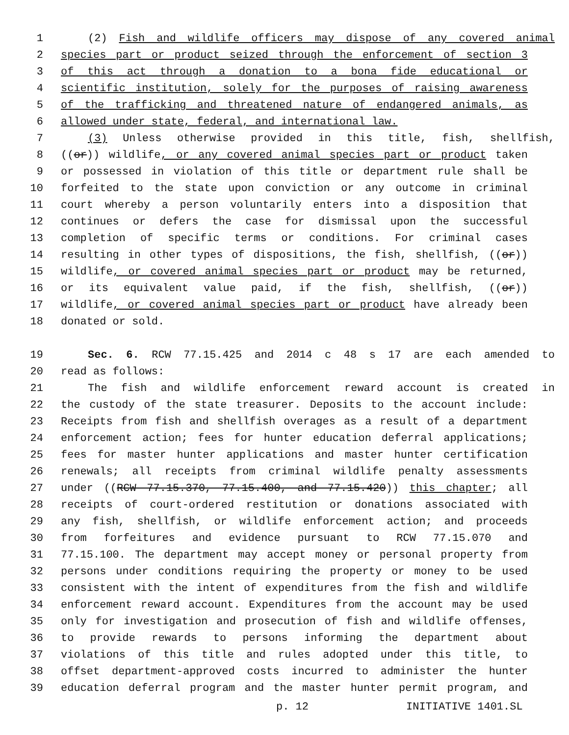1 (2) Fish and wildlife officers may dispose of any covered animal
2 species part or product seized through the enforcement of section 3
3 of this act through a donation to a bona fide educational or
4 scientific institution, solely for the purposes of raising awareness
5 of the trafficking and threatened nature of endangered animals, as
6 allowed under state, federal, and international law.
7 (3) Unless otherwise provided in this title, fish, shellfish,
8 ((or)) wildlife, or any covered animal species part or product taken
9 or possessed in violation of this title or department rule shall be
10 forfeited to the state upon conviction or any outcome in criminal
11 court whereby a person voluntarily enters into a disposition that
12 continues or defers the case for dismissal upon the successful
13 completion of specific terms or conditions. For criminal cases
14 resulting in other types of dispositions, the fish, shellfish, ((or))
15 wildlife, or covered animal species part or product may be returned,
16 or its equivalent value paid, if the fish, shellfish, ((or))
17 wildlife, or covered animal species part or product have already been
18 donated or sold.
19 Sec. 6. RCW 77.15.425 and 2014 c 48 s 17 are each amended to
20 read as follows:
21 The fish and wildlife enforcement reward account is created in
22 the custody of the state treasurer. Deposits to the account include:
23 Receipts from fish and shellfish overages as a result of a department
24 enforcement action; fees for hunter education deferral applications;
25 fees for master hunter applications and master hunter certification
26 renewals; all receipts from criminal wildlife penalty assessments
27 under ((RCW 77.15.370, 77.15.400, and 77.15.420)) this chapter; all
28 receipts of court-ordered restitution or donations associated with
29 any fish, shellfish, or wildlife enforcement action; and proceeds
30 from forfeitures and evidence pursuant to RCW 77.15.070 and
31 77.15.100. The department may accept money or personal property from
32 persons under conditions requiring the property or money to be used
33 consistent with the intent of expenditures from the fish and wildlife
34 enforcement reward account. Expenditures from the account may be used
35 only for investigation and prosecution of fish and wildlife offenses,
36 to provide rewards to persons informing the department about
37 violations of this title and rules adopted under this title, to
38 offset department-approved costs incurred to administer the hunter
39 education deferral program and the master hunter permit program, and
p. 12 INITIATIVE 1401.SL